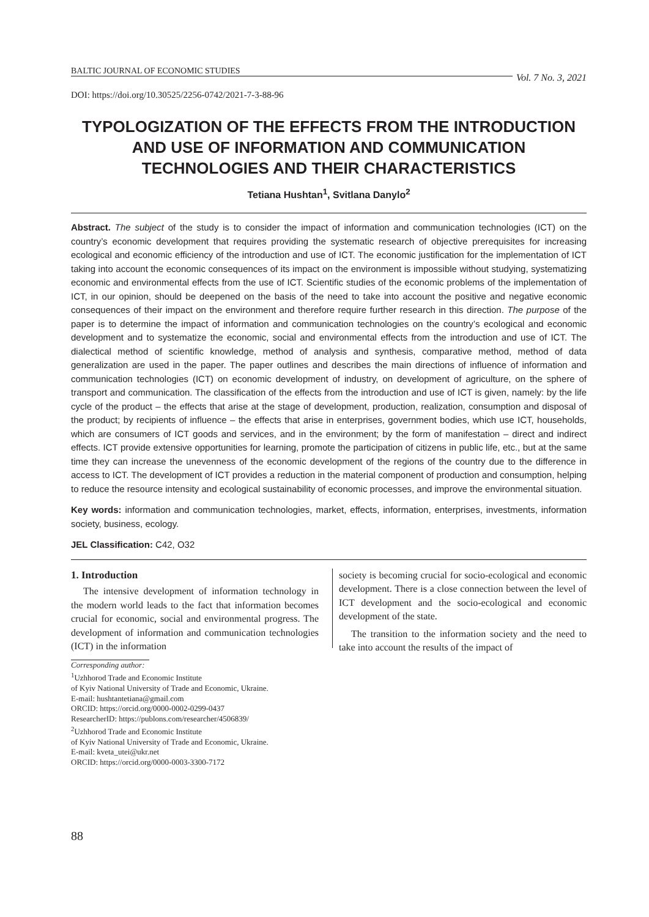BALTIC JOURNAL OF ECONOMIC STUDIES Vol. 7 No. 3, 2021
DOI: https://doi.org/10.30525/2256-0742/2021-7-3-88-96
TYPOLOGIZATION OF THE EFFECTS FROM THE INTRODUCTION AND USE OF INFORMATION AND COMMUNICATION TECHNOLOGIES AND THEIR CHARACTERISTICS
Tetiana Hushtan<sup>1</sup>, Svitlana Danylo<sup>2</sup>
Abstract. The subject of the study is to consider the impact of information and communication technologies (ICT) on the country’s economic development that requires providing the systematic research of objective prerequisites for increasing ecological and economic efficiency of the introduction and use of ICT. The economic justification for the implementation of ICT taking into account the economic consequences of its impact on the environment is impossible without studying, systematizing economic and environmental effects from the use of ICT. Scientific studies of the economic problems of the implementation of ICT, in our opinion, should be deepened on the basis of the need to take into account the positive and negative economic consequences of their impact on the environment and therefore require further research in this direction. The purpose of the paper is to determine the impact of information and communication technologies on the country’s ecological and economic development and to systematize the economic, social and environmental effects from the introduction and use of ICT. The dialectical method of scientific knowledge, method of analysis and synthesis, comparative method, method of data generalization are used in the paper. The paper outlines and describes the main directions of influence of information and communication technologies (ICT) on economic development of industry, on development of agriculture, on the sphere of transport and communication. The classification of the effects from the introduction and use of ICT is given, namely: by the life cycle of the product – the effects that arise at the stage of development, production, realization, consumption and disposal of the product; by recipients of influence – the effects that arise in enterprises, government bodies, which use ICT, households, which are consumers of ICT goods and services, and in the environment; by the form of manifestation – direct and indirect effects. ICT provide extensive opportunities for learning, promote the participation of citizens in public life, etc., but at the same time they can increase the unevenness of the economic development of the regions of the country due to the difference in access to ICT. The development of ICT provides a reduction in the material component of production and consumption, helping to reduce the resource intensity and ecological sustainability of economic processes, and improve the environmental situation.
Key words: information and communication technologies, market, effects, information, enterprises, investments, information society, business, ecology.
JEL Classification: C42, O32
1. Introduction
The intensive development of information technology in the modern world leads to the fact that information becomes crucial for economic, social and environmental progress. The development of information and communication technologies (ICT) in the information
Corresponding author:
<sup>1</sup> Uzhhorod Trade and Economic Institute
of Kyiv National University of Trade and Economic, Ukraine.
E-mail: hushtantetiana@gmail.com
ORCID: https://orcid.org/0000-0002-0299-0437
ResearcherID: https://publons.com/researcher/4506839/
<sup>2</sup> Uzhhorod Trade and Economic Institute
of Kyiv National University of Trade and Economic, Ukraine.
E-mail: kveta_utei@ukr.net
ORCID: https://orcid.org/0000-0003-3300-7172
society is becoming crucial for socio-ecological and economic development. There is a close connection between the level of ICT development and the socio-ecological and economic development of the state.
The transition to the information society and the need to take into account the results of the impact of
88